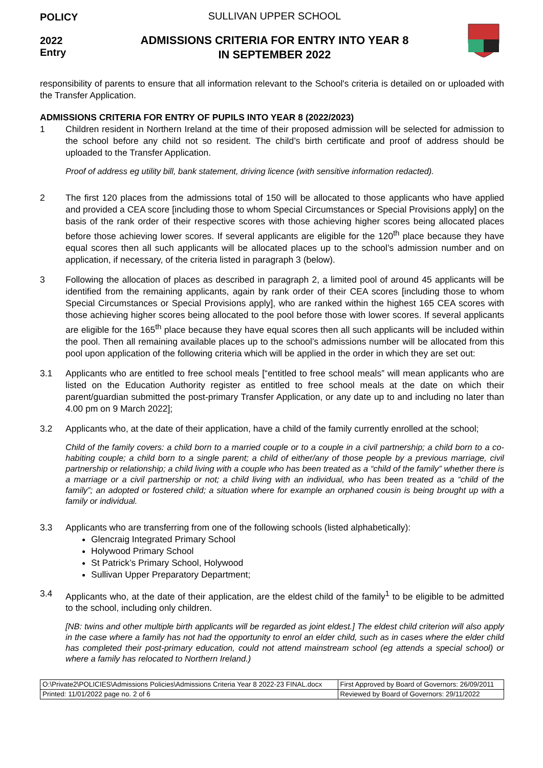POLICY
2022
Entry
SULLIVAN UPPER SCHOOL
ADMISSIONS CRITERIA FOR ENTRY INTO YEAR 8
IN SEPTEMBER 2022
responsibility of parents to ensure that all information relevant to the School's criteria is detailed on or uploaded with the Transfer Application.
ADMISSIONS CRITERIA FOR ENTRY OF PUPILS INTO YEAR 8 (2022/2023)
1 Children resident in Northern Ireland at the time of their proposed admission will be selected for admission to the school before any child not so resident. The child’s birth certificate and proof of address should be uploaded to the Transfer Application.
Proof of address eg utility bill, bank statement, driving licence (with sensitive information redacted).
2 The first 120 places from the admissions total of 150 will be allocated to those applicants who have applied and provided a CEA score [including those to whom Special Circumstances or Special Provisions apply] on the basis of the rank order of their respective scores with those achieving higher scores being allocated places before those achieving lower scores. If several applicants are eligible for the 120<sup>th</sup> place because they have equal scores then all such applicants will be allocated places up to the school’s admission number and on application, if necessary, of the criteria listed in paragraph 3 (below).
3 Following the allocation of places as described in paragraph 2, a limited pool of around 45 applicants will be identified from the remaining applicants, again by rank order of their CEA scores [including those to whom Special Circumstances or Special Provisions apply], who are ranked within the highest 165 CEA scores with those achieving higher scores being allocated to the pool before those with lower scores. If several applicants are eligible for the 165<sup>th</sup> place because they have equal scores then all such applicants will be included within the pool. Then all remaining available places up to the school’s admissions number will be allocated from this pool upon application of the following criteria which will be applied in the order in which they are set out:
3.1 Applicants who are entitled to free school meals [“entitled to free school meals” will mean applicants who are listed on the Education Authority register as entitled to free school meals at the date on which their parent/guardian submitted the post-primary Transfer Application, or any date up to and including no later than 4.00 pm on 9 March 2022];
3.2 Applicants who, at the date of their application, have a child of the family currently enrolled at the school;
Child of the family covers: a child born to a married couple or to a couple in a civil partnership; a child born to a co-habiting couple; a child born to a single parent; a child of either/any of those people by a previous marriage, civil partnership or relationship; a child living with a couple who has been treated as a “child of the family” whether there is a marriage or a civil partnership or not; a child living with an individual, who has been treated as a “child of the family”; an adopted or fostered child; a situation where for example an orphaned cousin is being brought up with a family or individual.
3.3 Applicants who are transferring from one of the following schools (listed alphabetically):
Glencraig Integrated Primary School
Holywood Primary School
St Patrick’s Primary School, Holywood
Sullivan Upper Preparatory Department;
3.4 Applicants who, at the date of their application, are the eldest child of the family<sup>1</sup> to be eligible to be admitted to the school, including only children.
[NB: twins and other multiple birth applicants will be regarded as joint eldest.] The eldest child criterion will also apply in the case where a family has not had the opportunity to enrol an elder child, such as in cases where the elder child has completed their post-primary education, could not attend mainstream school (eg attends a special school) or where a family has relocated to Northern Ireland.)
| O:\Private2\POLICIES\Admissions Policies\Admissions Criteria Year 8 2022-23 FINAL.docx | First Approved by Board of Governors: 26/09/2011 |
| Printed: 11/01/2022 page no. 2 of 6 | Reviewed by Board of Governors: 29/11/2022 |